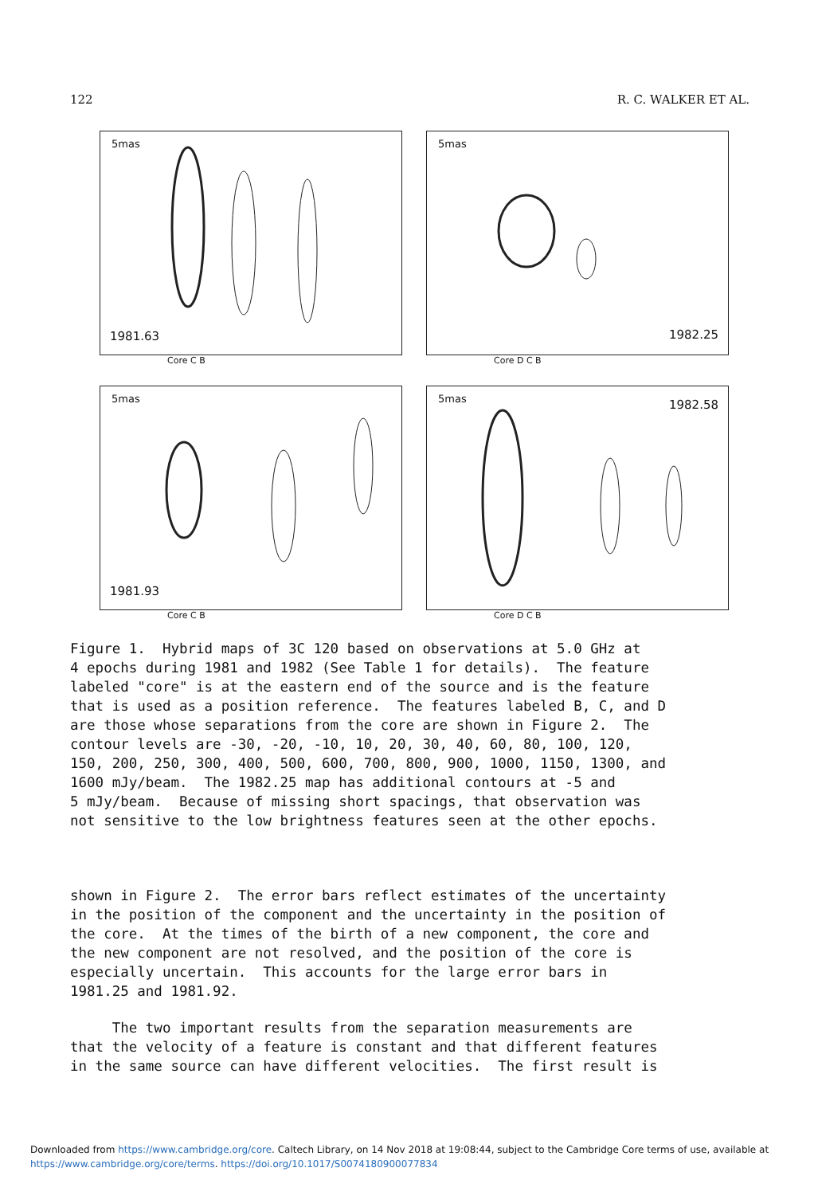122 R. C. WALKER ET AL.
5mas
1981.63
Core C B
5mas
1982.25
Core D C B
5mas
1981.93
Core C B
5mas 1982.58
Core D C B
Figure 1. Hybrid maps of 3C 120 based on observations at 5.0 GHz at 4 epochs during 1981 and 1982 (See Table 1 for details). The feature labeled "core" is at the eastern end of the source and is the feature that is used as a position reference. The features labeled B, C, and D are those whose separations from the core are shown in Figure 2. The contour levels are -30, -20, -10, 10, 20, 30, 40, 60, 80, 100, 120, 150, 200, 250, 300, 400, 500, 600, 700, 800, 900, 1000, 1150, 1300, and 1600 mJy/beam. The 1982.25 map has additional contours at -5 and 5 mJy/beam. Because of missing short spacings, that observation was not sensitive to the low brightness features seen at the other epochs.
shown in Figure 2. The error bars reflect estimates of the uncertainty in the position of the component and the uncertainty in the position of the core. At the times of the birth of a new component, the core and the new component are not resolved, and the position of the core is especially uncertain. This accounts for the large error bars in 1981.25 and 1981.92.
The two important results from the separation measurements are that the velocity of a feature is constant and that different features in the same source can have different velocities. The first result is
Downloaded from https://www.cambridge.org/core. Caltech Library, on 14 Nov 2018 at 19:08:44, subject to the Cambridge Core terms of use, available at
https://www.cambridge.org/core/terms. https://doi.org/10.1017/S0074180900077834